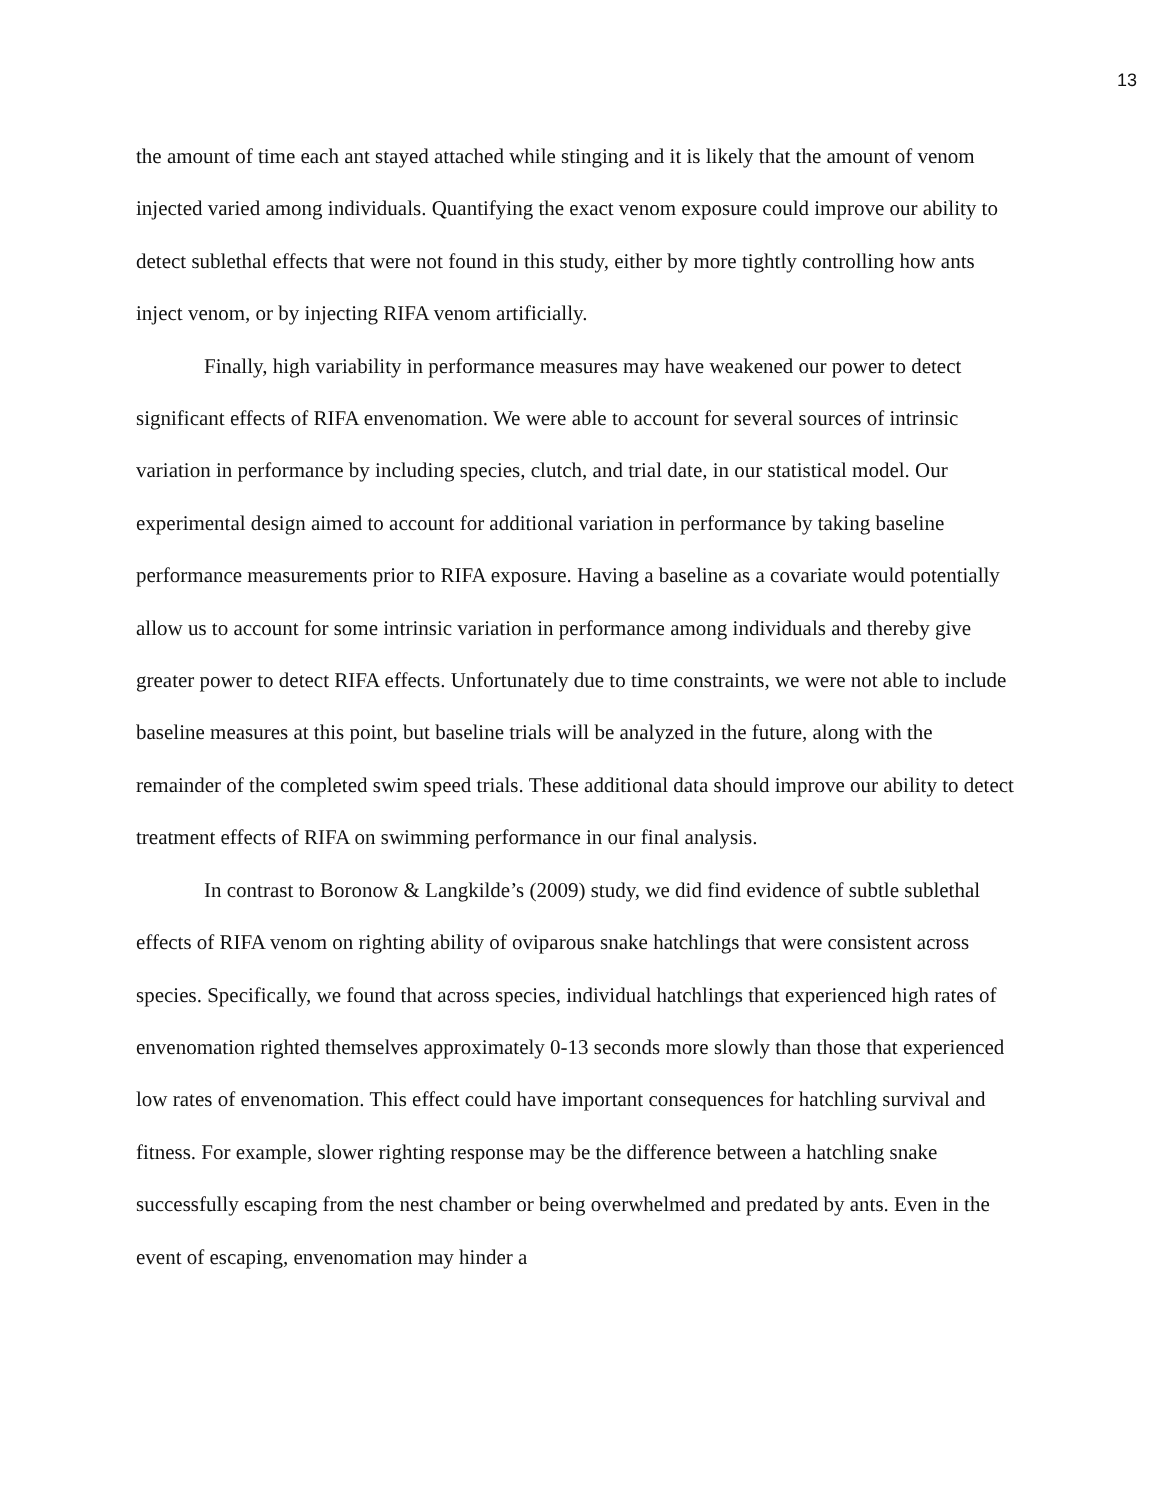13
the amount of time each ant stayed attached while stinging and it is likely that the amount of venom injected varied among individuals. Quantifying the exact venom exposure could improve our ability to detect sublethal effects that were not found in this study, either by more tightly controlling how ants inject venom, or by injecting RIFA venom artificially.
Finally, high variability in performance measures may have weakened our power to detect significant effects of RIFA envenomation. We were able to account for several sources of intrinsic variation in performance by including species, clutch, and trial date, in our statistical model. Our experimental design aimed to account for additional variation in performance by taking baseline performance measurements prior to RIFA exposure. Having a baseline as a covariate would potentially allow us to account for some intrinsic variation in performance among individuals and thereby give greater power to detect RIFA effects. Unfortunately due to time constraints, we were not able to include baseline measures at this point, but baseline trials will be analyzed in the future, along with the remainder of the completed swim speed trials. These additional data should improve our ability to detect treatment effects of RIFA on swimming performance in our final analysis.
In contrast to Boronow & Langkilde’s (2009) study, we did find evidence of subtle sublethal effects of RIFA venom on righting ability of oviparous snake hatchlings that were consistent across species. Specifically, we found that across species, individual hatchlings that experienced high rates of envenomation righted themselves approximately 0-13 seconds more slowly than those that experienced low rates of envenomation. This effect could have important consequences for hatchling survival and fitness. For example, slower righting response may be the difference between a hatchling snake successfully escaping from the nest chamber or being overwhelmed and predated by ants. Even in the event of escaping, envenomation may hinder a